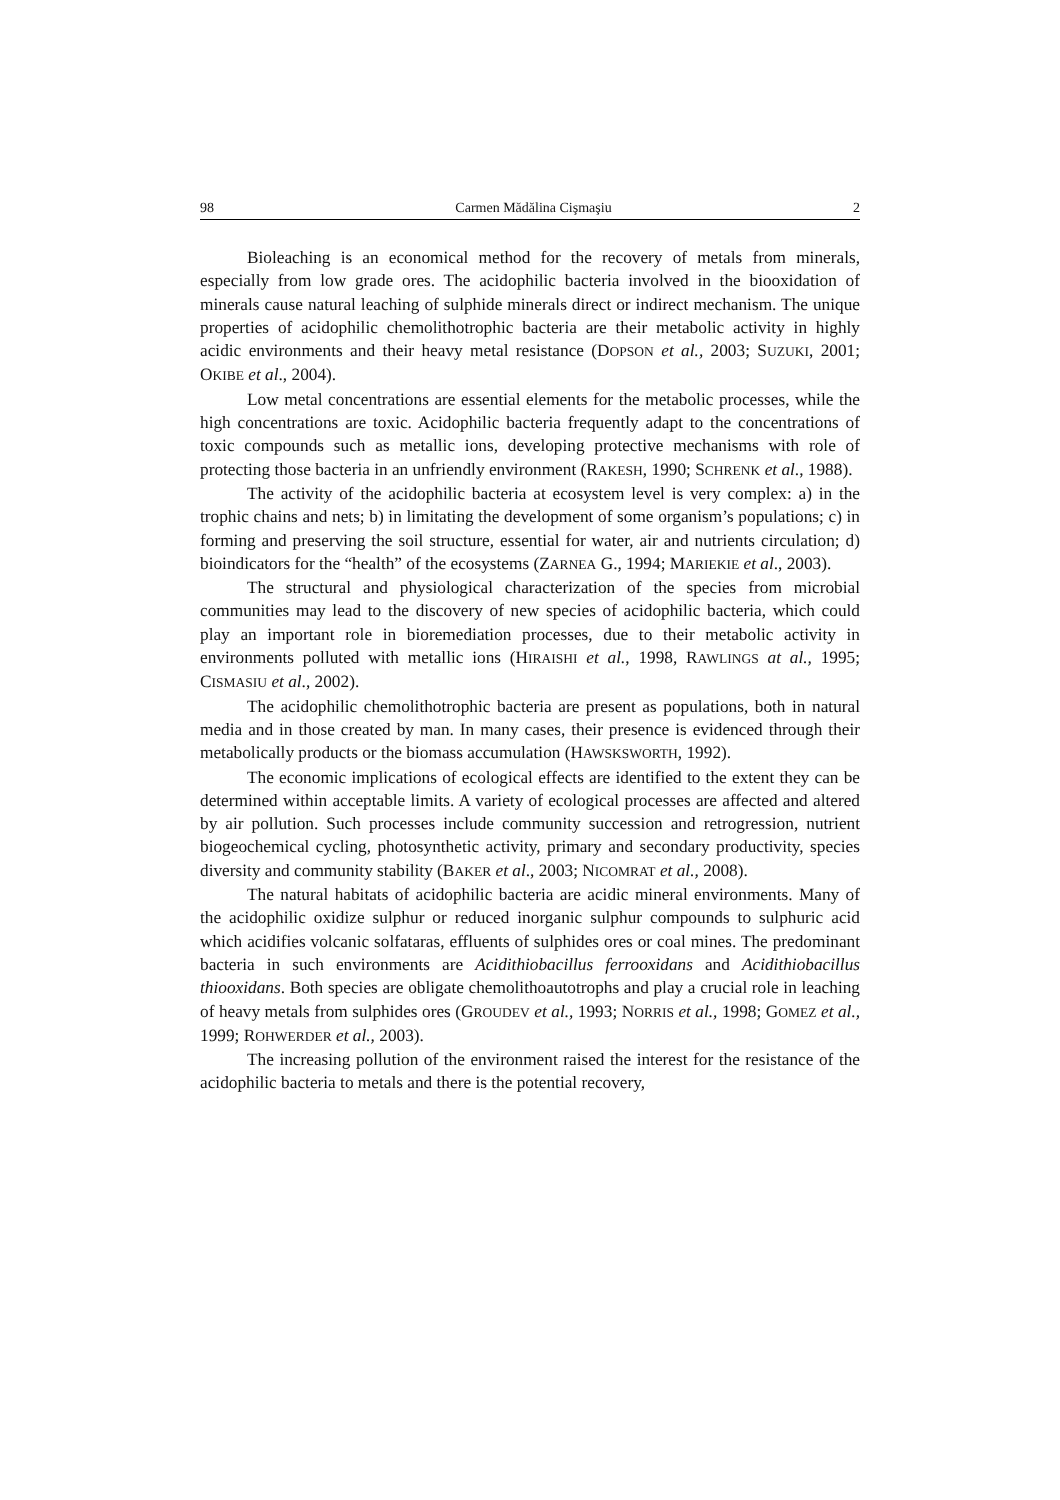98 Carmen Mădălina Cişmaşiu 2
Bioleaching is an economical method for the recovery of metals from minerals, especially from low grade ores. The acidophilic bacteria involved in the biooxidation of minerals cause natural leaching of sulphide minerals direct or indirect mechanism. The unique properties of acidophilic chemolithotrophic bacteria are their metabolic activity in highly acidic environments and their heavy metal resistance (DOPSON et al., 2003; SUZUKI, 2001; OKIBE et al., 2004).
Low metal concentrations are essential elements for the metabolic processes, while the high concentrations are toxic. Acidophilic bacteria frequently adapt to the concentrations of toxic compounds such as metallic ions, developing protective mechanisms with role of protecting those bacteria in an unfriendly environment (RAKESH, 1990; SCHRENK et al., 1988).
The activity of the acidophilic bacteria at ecosystem level is very complex: a) in the trophic chains and nets; b) in limitating the development of some organism’s populations; c) in forming and preserving the soil structure, essential for water, air and nutrients circulation; d) bioindicators for the “health” of the ecosystems (ZARNEA G., 1994; MARIEKIE et al., 2003).
The structural and physiological characterization of the species from microbial communities may lead to the discovery of new species of acidophilic bacteria, which could play an important role in bioremediation processes, due to their metabolic activity in environments polluted with metallic ions (HIRAISHI et al., 1998, RAWLINGS at al., 1995; CISMASIU et al., 2002).
The acidophilic chemolithotrophic bacteria are present as populations, both in natural media and in those created by man. In many cases, their presence is evidenced through their metabolically products or the biomass accumulation (HAWSKSWORTH, 1992).
The economic implications of ecological effects are identified to the extent they can be determined within acceptable limits. A variety of ecological processes are affected and altered by air pollution. Such processes include community succession and retrogression, nutrient biogeochemical cycling, photosynthetic activity, primary and secondary productivity, species diversity and community stability (BAKER et al., 2003; NICOMRAT et al., 2008).
The natural habitats of acidophilic bacteria are acidic mineral environments. Many of the acidophilic oxidize sulphur or reduced inorganic sulphur compounds to sulphuric acid which acidifies volcanic solfataras, effluents of sulphides ores or coal mines. The predominant bacteria in such environments are Acidithiobacillus ferrooxidans and Acidithiobacillus thiooxidans. Both species are obligate chemolithoautotrophs and play a crucial role in leaching of heavy metals from sulphides ores (GROUDEV et al., 1993; NORRIS et al., 1998; GOMEZ et al., 1999; ROHWERDER et al., 2003).
The increasing pollution of the environment raised the interest for the resistance of the acidophilic bacteria to metals and there is the potential recovery,